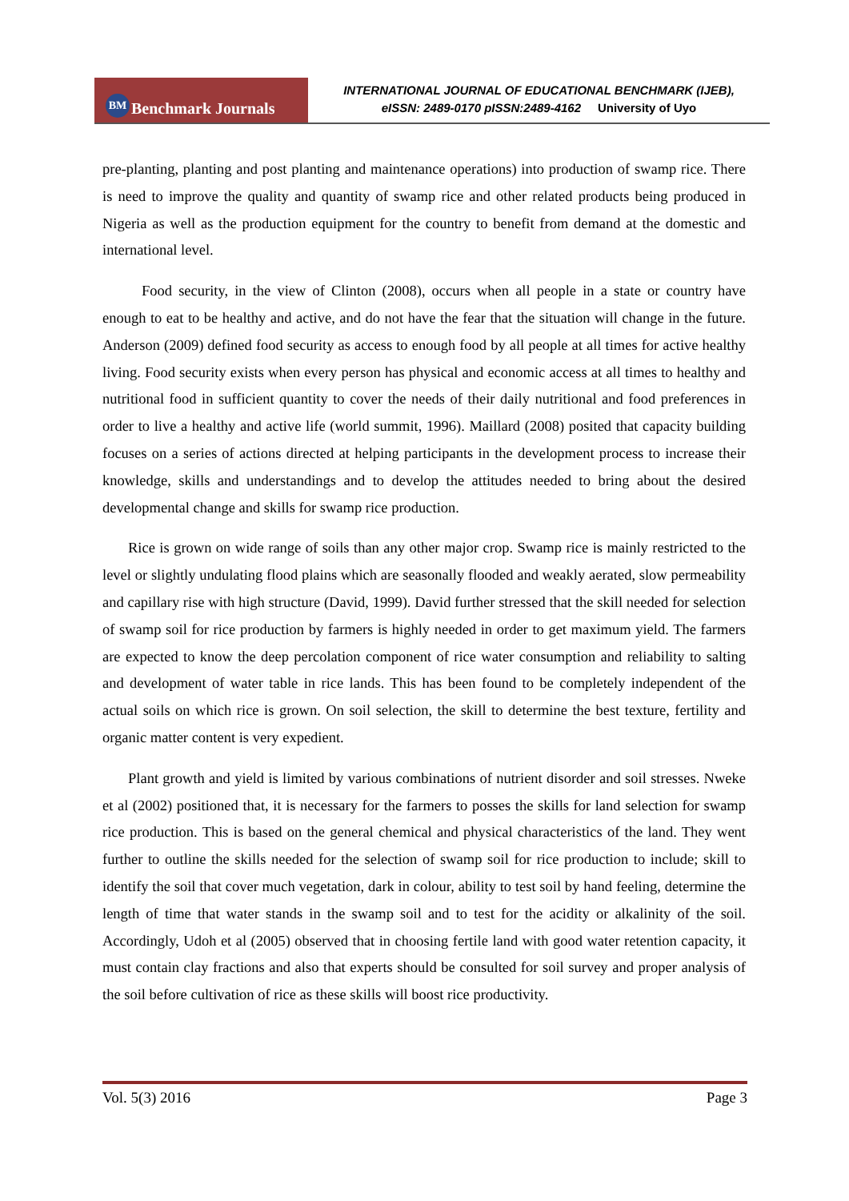BM Benchmark Journals
INTERNATIONAL JOURNAL OF EDUCATIONAL BENCHMARK (IJEB),
eISSN: 2489-0170 pISSN:2489-4162 University of Uyo
pre-planting, planting and post planting and maintenance operations) into production of swamp rice. There is need to improve the quality and quantity of swamp rice and other related products being produced in Nigeria as well as the production equipment for the country to benefit from demand at the domestic and international level.
Food security, in the view of Clinton (2008), occurs when all people in a state or country have enough to eat to be healthy and active, and do not have the fear that the situation will change in the future. Anderson (2009) defined food security as access to enough food by all people at all times for active healthy living. Food security exists when every person has physical and economic access at all times to healthy and nutritional food in sufficient quantity to cover the needs of their daily nutritional and food preferences in order to live a healthy and active life (world summit, 1996). Maillard (2008) posited that capacity building focuses on a series of actions directed at helping participants in the development process to increase their knowledge, skills and understandings and to develop the attitudes needed to bring about the desired developmental change and skills for swamp rice production.
Rice is grown on wide range of soils than any other major crop. Swamp rice is mainly restricted to the level or slightly undulating flood plains which are seasonally flooded and weakly aerated, slow permeability and capillary rise with high structure (David, 1999). David further stressed that the skill needed for selection of swamp soil for rice production by farmers is highly needed in order to get maximum yield. The farmers are expected to know the deep percolation component of rice water consumption and reliability to salting and development of water table in rice lands. This has been found to be completely independent of the actual soils on which rice is grown. On soil selection, the skill to determine the best texture, fertility and organic matter content is very expedient.
Plant growth and yield is limited by various combinations of nutrient disorder and soil stresses. Nweke et al (2002) positioned that, it is necessary for the farmers to posses the skills for land selection for swamp rice production. This is based on the general chemical and physical characteristics of the land. They went further to outline the skills needed for the selection of swamp soil for rice production to include; skill to identify the soil that cover much vegetation, dark in colour, ability to test soil by hand feeling, determine the length of time that water stands in the swamp soil and to test for the acidity or alkalinity of the soil. Accordingly, Udoh et al (2005) observed that in choosing fertile land with good water retention capacity, it must contain clay fractions and also that experts should be consulted for soil survey and proper analysis of the soil before cultivation of rice as these skills will boost rice productivity.
Vol. 5(3) 2016 Page 3